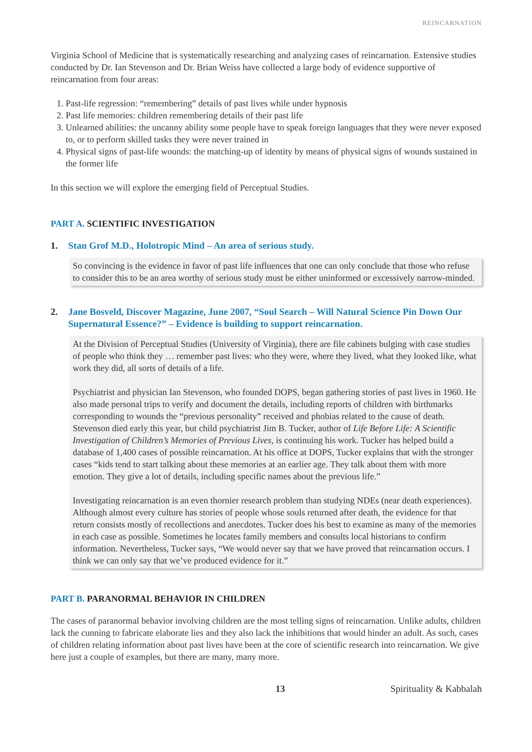REINCARNATION
Virginia School of Medicine that is systematically researching and analyzing cases of reincarnation. Extensive studies conducted by Dr. Ian Stevenson and Dr. Brian Weiss have collected a large body of evidence supportive of reincarnation from four areas:
1. Past-life regression: “remembering” details of past lives while under hypnosis
2. Past life memories: children remembering details of their past life
3. Unlearned abilities: the uncanny ability some people have to speak foreign languages that they were never exposed to, or to perform skilled tasks they were never trained in
4. Physical signs of past-life wounds: the matching-up of identity by means of physical signs of wounds sustained in the former life
In this section we will explore the emerging field of Perceptual Studies.
PART A. SCIENTIFIC INVESTIGATION
1. Stan Grof M.D., Holotropic Mind – An area of serious study.
So convincing is the evidence in favor of past life influences that one can only conclude that those who refuse to consider this to be an area worthy of serious study must be either uninformed or excessively narrow-minded.
2. Jane Bosveld, Discover Magazine, June 2007, “Soul Search – Will Natural Science Pin Down Our Supernatural Essence?” – Evidence is building to support reincarnation.
At the Division of Perceptual Studies (University of Virginia), there are file cabinets bulging with case studies of people who think they … remember past lives: who they were, where they lived, what they looked like, what work they did, all sorts of details of a life.
Psychiatrist and physician Ian Stevenson, who founded DOPS, began gathering stories of past lives in 1960. He also made personal trips to verify and document the details, including reports of children with birthmarks corresponding to wounds the “previous personality” received and phobias related to the cause of death. Stevenson died early this year, but child psychiatrist Jim B. Tucker, author of Life Before Life: A Scientific Investigation of Children’s Memories of Previous Lives, is continuing his work. Tucker has helped build a database of 1,400 cases of possible reincarnation. At his office at DOPS, Tucker explains that with the stronger cases “kids tend to start talking about these memories at an earlier age. They talk about them with more emotion. They give a lot of details, including specific names about the previous life.”
Investigating reincarnation is an even thornier research problem than studying NDEs (near death experiences). Although almost every culture has stories of people whose souls returned after death, the evidence for that return consists mostly of recollections and anecdotes. Tucker does his best to examine as many of the memories in each case as possible. Sometimes he locates family members and consults local historians to confirm information. Nevertheless, Tucker says, “We would never say that we have proved that reincarnation occurs. I think we can only say that we’ve produced evidence for it.”
PART B. PARANORMAL BEHAVIOR IN CHILDREN
The cases of paranormal behavior involving children are the most telling signs of reincarnation. Unlike adults, children lack the cunning to fabricate elaborate lies and they also lack the inhibitions that would hinder an adult. As such, cases of children relating information about past lives have been at the core of scientific research into reincarnation. We give here just a couple of examples, but there are many, many more.
13 Spirituality & Kabbalah